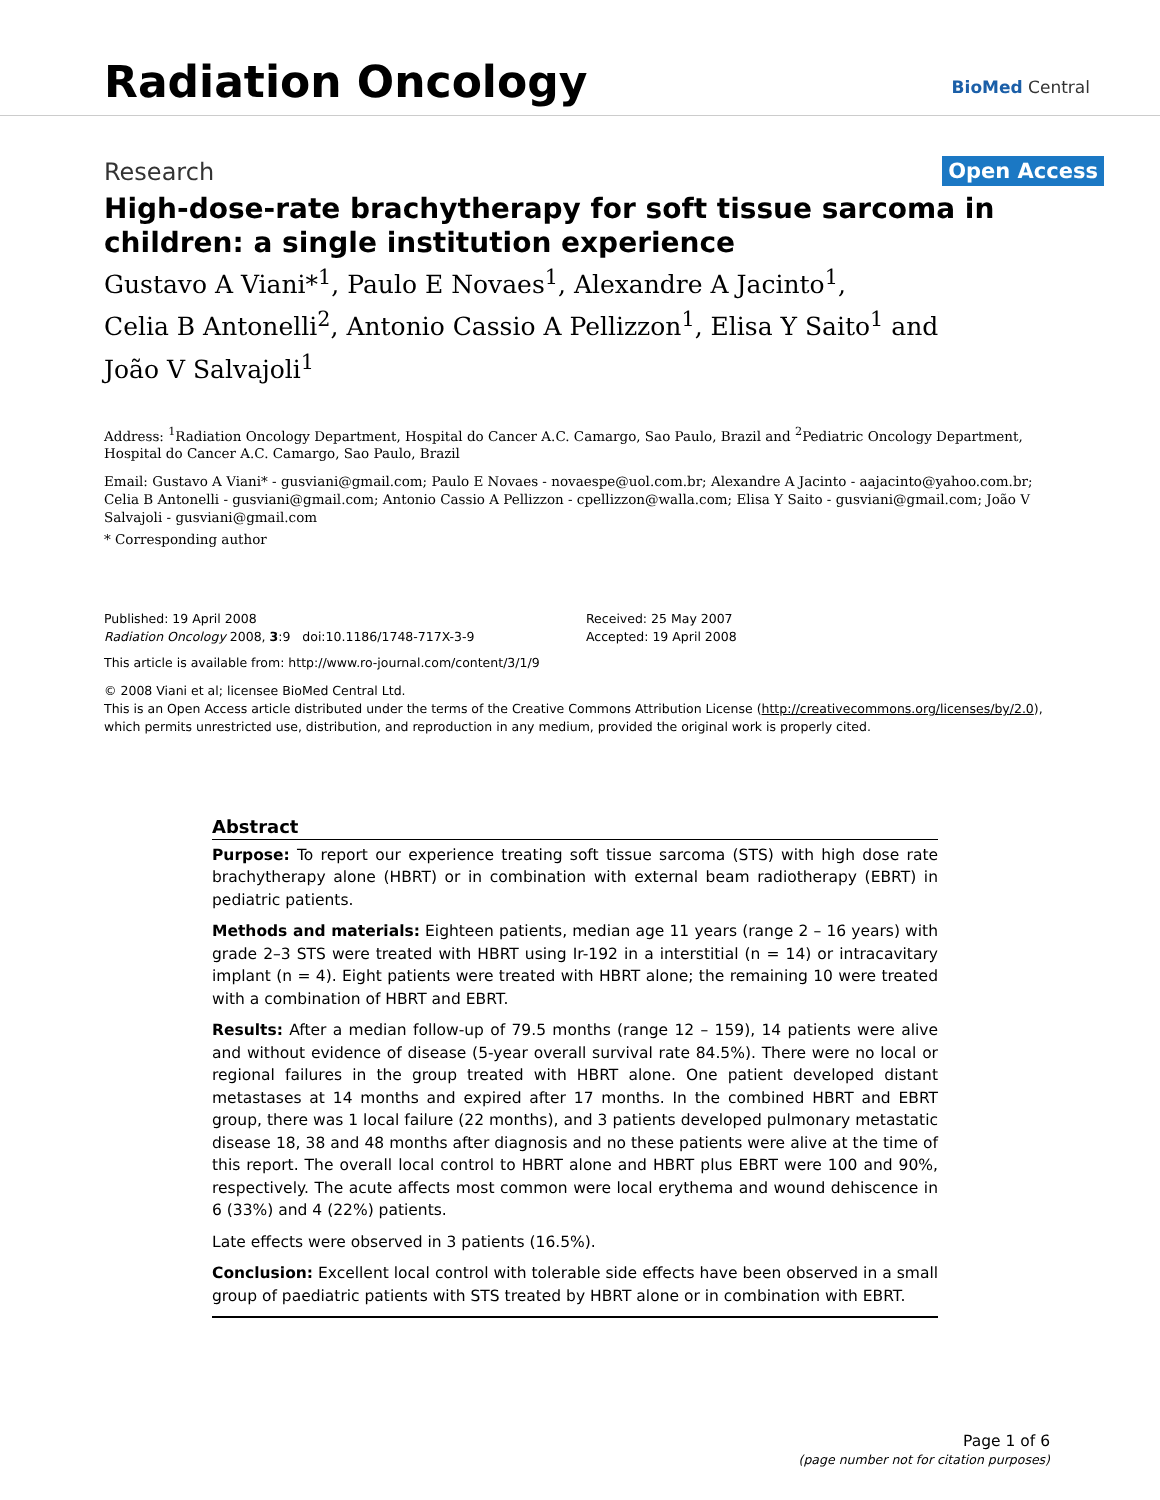Radiation Oncology
BioMed Central
Research
Open Access
High-dose-rate brachytherapy for soft tissue sarcoma in children: a single institution experience
Gustavo A Viani*<sup>1</sup>, Paulo E Novaes<sup>1</sup>, Alexandre A Jacinto<sup>1</sup>,
Celia B Antonelli<sup>2</sup>, Antonio Cassio A Pellizzon<sup>1</sup>, Elisa Y Saito<sup>1</sup> and
João V Salvajoli<sup>1</sup>
Address: <sup>1</sup>Radiation Oncology Department, Hospital do Cancer A.C. Camargo, Sao Paulo, Brazil and <sup>2</sup>Pediatric Oncology Department, Hospital do Cancer A.C. Camargo, Sao Paulo, Brazil
Email: Gustavo A Viani* - gusviani@gmail.com; Paulo E Novaes - novaespe@uol.com.br; Alexandre A Jacinto - aajacinto@yahoo.com.br; Celia B Antonelli - gusviani@gmail.com; Antonio Cassio A Pellizzon - cpellizzon@walla.com; Elisa Y Saito - gusviani@gmail.com; João V Salvajoli - gusviani@gmail.com
* Corresponding author
Published: 19 April 2008
Radiation Oncology 2008, 3:9 doi:10.1186/1748-717X-3-9
Received: 25 May 2007
Accepted: 19 April 2008
This article is available from: http://www.ro-journal.com/content/3/1/9
© 2008 Viani et al; licensee BioMed Central Ltd.
This is an Open Access article distributed under the terms of the Creative Commons Attribution License (http://creativecommons.org/licenses/by/2.0), which permits unrestricted use, distribution, and reproduction in any medium, provided the original work is properly cited.
Abstract
Purpose: To report our experience treating soft tissue sarcoma (STS) with high dose rate brachytherapy alone (HBRT) or in combination with external beam radiotherapy (EBRT) in pediatric patients.
Methods and materials: Eighteen patients, median age 11 years (range 2 – 16 years) with grade 2–3 STS were treated with HBRT using Ir-192 in a interstitial (n = 14) or intracavitary implant (n = 4). Eight patients were treated with HBRT alone; the remaining 10 were treated with a combination of HBRT and EBRT.
Results: After a median follow-up of 79.5 months (range 12 – 159), 14 patients were alive and without evidence of disease (5-year overall survival rate 84.5%). There were no local or regional failures in the group treated with HBRT alone. One patient developed distant metastases at 14 months and expired after 17 months. In the combined HBRT and EBRT group, there was 1 local failure (22 months), and 3 patients developed pulmonary metastatic disease 18, 38 and 48 months after diagnosis and no these patients were alive at the time of this report. The overall local control to HBRT alone and HBRT plus EBRT were 100 and 90%, respectively. The acute affects most common were local erythema and wound dehiscence in 6 (33%) and 4 (22%) patients.
Late effects were observed in 3 patients (16.5%).
Conclusion: Excellent local control with tolerable side effects have been observed in a small group of paediatric patients with STS treated by HBRT alone or in combination with EBRT.
Page 1 of 6
(page number not for citation purposes)